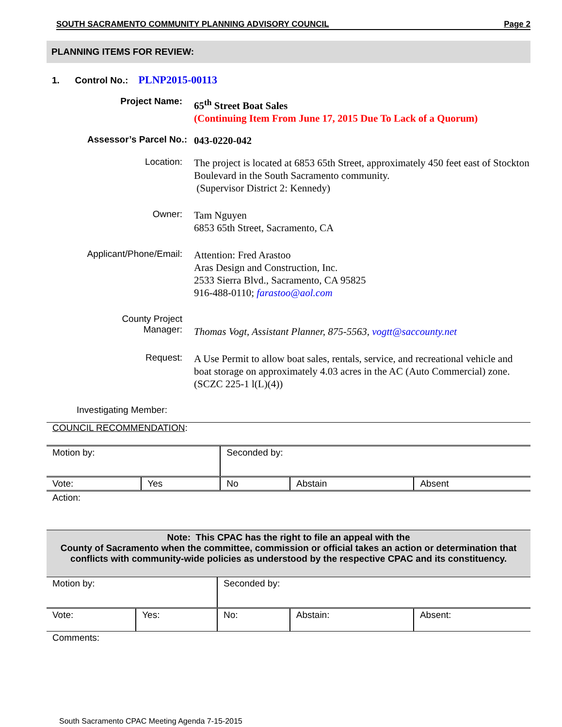SOUTH SACRAMENTO COMMUNITY PLANNING ADVISORY COUNCIL Page 2
PLANNING ITEMS FOR REVIEW:
1. Control No.: PLNP2015-00113
Project Name:
65<sup>th</sup> Street Boat Sales
(Continuing Item From June 17, 2015 Due To Lack of a Quorum)
Assessor’s Parcel No.:
043-0220-042
Location:
The project is located at 6853 65th Street, approximately 450 feet east of Stockton Boulevard in the South Sacramento community.
(Supervisor District 2: Kennedy)
Owner:
Tam Nguyen
6853 65th Street, Sacramento, CA
Applicant/Phone/Email:
Attention: Fred Arastoo
Aras Design and Construction, Inc.
2533 Sierra Blvd., Sacramento, CA 95825
916-488-0110; farastoo@aol.com
County Project
Manager:
Thomas Vogt, Assistant Planner, 875-5563, vogtt@saccounty.net
Request:
A Use Permit to allow boat sales, rentals, service, and recreational vehicle and boat storage on approximately 4.03 acres in the AC (Auto Commercial) zone. (SCZC 225-1 l(L)(4))
Investigating Member:
COUNCIL RECOMMENDATION:
| Motion by: | | Seconded by: | | |
| Vote: | Yes | No | Abstain | Absent |
| Action: | | | | |
Note: This CPAC has the right to file an appeal with the
County of Sacramento when the committee, commission or official takes an action or determination that conflicts with community-wide policies as understood by the respective CPAC and its constituency.
| Motion by: | | Seconded by: | | |
| Vote: | Yes: | No: | Abstain: | Absent: |
| Comments: | | | | |
South Sacramento CPAC Meeting Agenda 7-15-2015